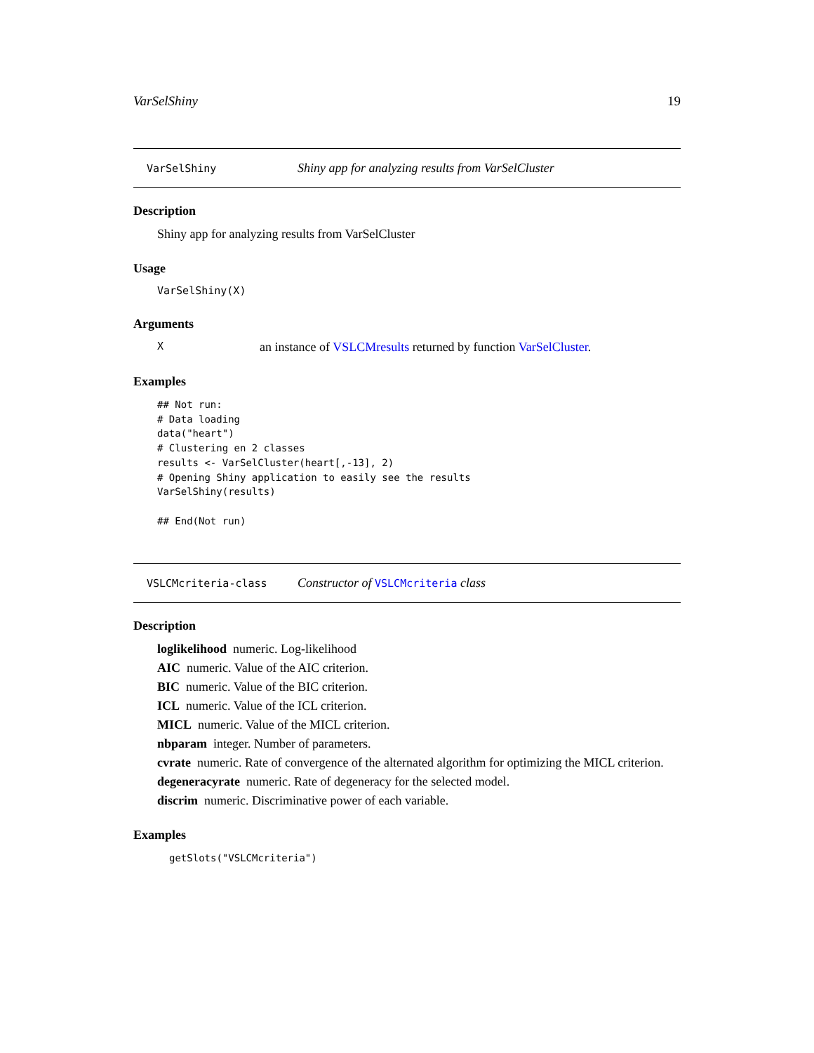VarSelShiny 19
VarSelShiny Shiny app for analyzing results from VarSelCluster
Description
Shiny app for analyzing results from VarSelCluster
Usage
VarSelShiny(X)
Arguments
Xan instance of VSLCMresults returned by function VarSelCluster.
Examples
## Not run:
# Data loading
data("heart")
# Clustering en 2 classes
results <- VarSelCluster(heart[,-13], 2)
# Opening Shiny application to easily see the results
VarSelShiny(results)

## End(Not run)
VSLCMcriteria-class Constructor of VSLCMcriteria class
Description
loglikelihood numeric. Log-likelihood
AIC numeric. Value of the AIC criterion.
BIC numeric. Value of the BIC criterion.
ICL numeric. Value of the ICL criterion.
MICL numeric. Value of the MICL criterion.
nbparam integer. Number of parameters.
cvrate numeric. Rate of convergence of the alternated algorithm for optimizing the MICL criterion.
degeneracyrate numeric. Rate of degeneracy for the selected model.
discrim numeric. Discriminative power of each variable.
Examples
getSlots("VSLCMcriteria")